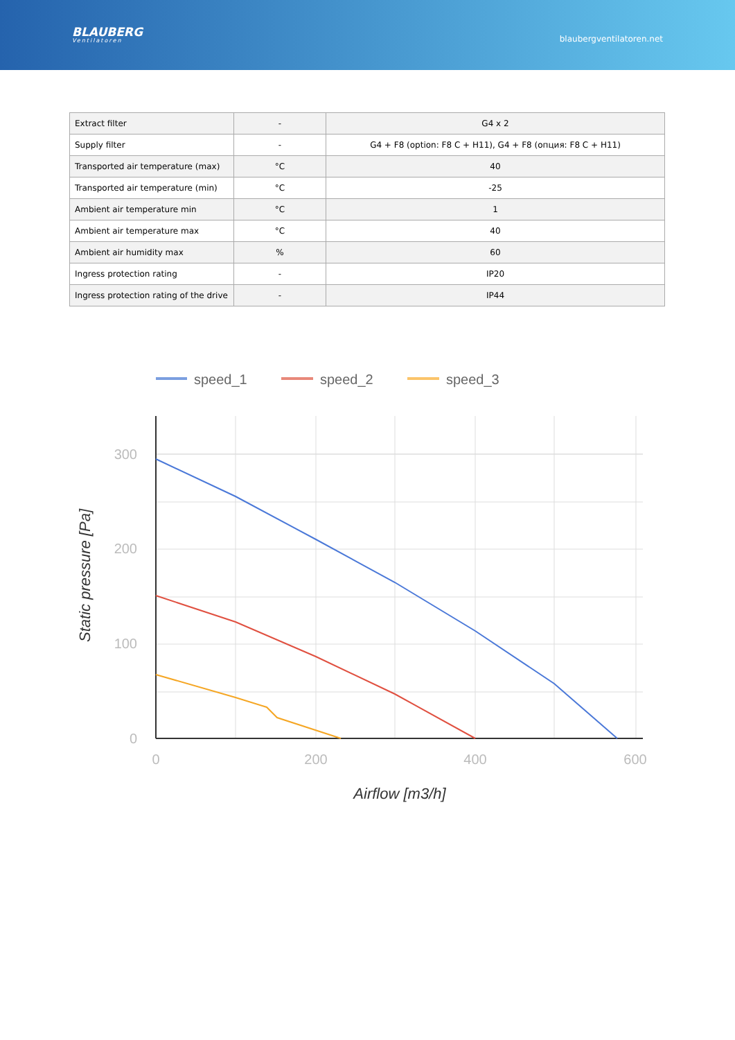BLAUBERG
Ventilatoren
blaubergventilatoren.net
| Extract filter | - | G4 x 2 |
| Supply filter | - | G4 + F8 (option: F8 C + H11), G4 + F8 (опция: F8 C + H11) |
| Transported air temperature (max) | °C | 40 |
| Transported air temperature (min) | °C | -25 |
| Ambient air temperature min | °C | 1 |
| Ambient air temperature max | °C | 40 |
| Ambient air humidity max | % | 60 |
| Ingress protection rating | - | IP20 |
| Ingress protection rating of the drive | - | IP44 |
speed_1
speed_2
speed_3
300
200
100
0
0
200
400
600
Airflow [m3/h]
Static pressure [Pa]